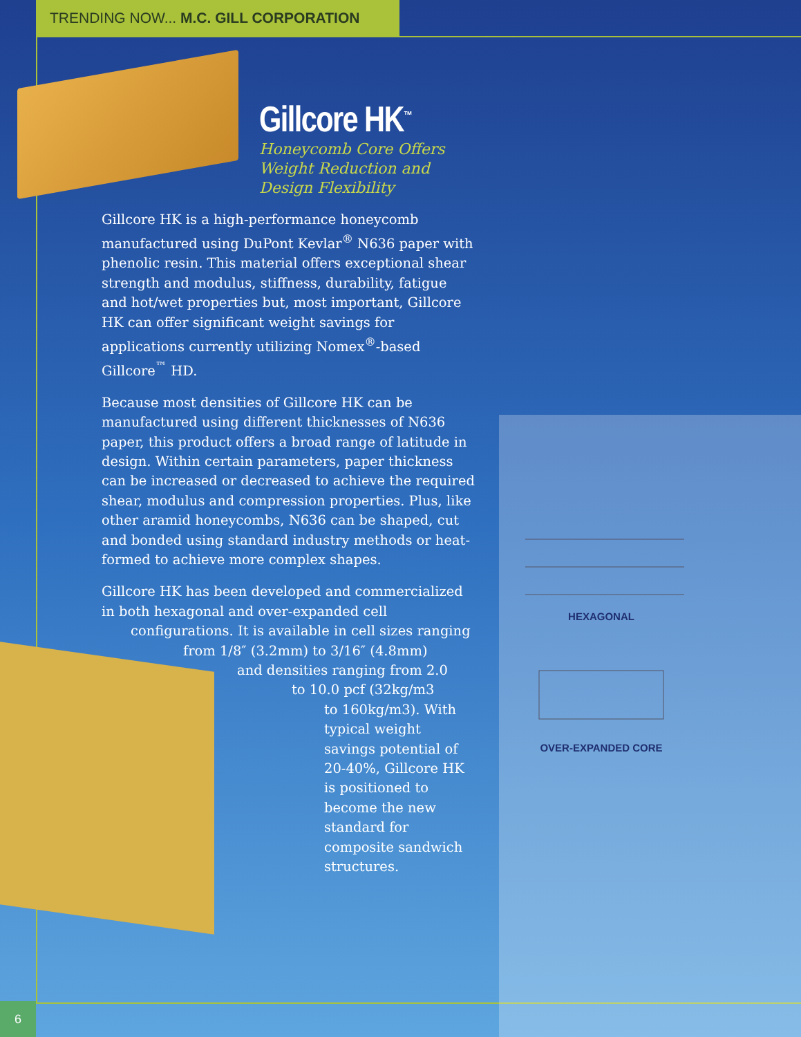TRENDING NOW... M.C. GILL CORPORATION
Gillcore HK<sup>™</sup>
Honeycomb Core Offers
Weight Reduction and
Design Flexibility
Gillcore HK is a high-performance honeycomb manufactured using DuPont Kevlar<sup>®</sup> N636 paper with phenolic resin. This material offers exceptional shear strength and modulus, stiffness, durability, fatigue and hot/wet properties but, most important, Gillcore HK can offer significant weight savings for applications currently utilizing Nomex<sup>®</sup>-based Gillcore<sup>™</sup> HD.
Because most densities of Gillcore HK can be manufactured using different thicknesses of N636 paper, this product offers a broad range of latitude in design. Within certain parameters, paper thickness can be increased or decreased to achieve the required shear, modulus and compression properties. Plus, like other aramid honeycombs, N636 can be shaped, cut and bonded using standard industry methods or heat-formed to achieve more complex shapes.
Gillcore HK has been developed and commercialized in both hexagonal and over-expanded cell
configurations. It is available in cell sizes ranging
from 1/8″ (3.2mm) to 3/16″ (4.8mm)
and densities ranging from 2.0
to 10.0 pcf (32kg/m3
to 160kg/m3). With typical weight savings potential of 20-40%, Gillcore HK is positioned to become the new standard for composite sandwich structures.
HEXAGONAL
OVER-EXPANDED CORE
6